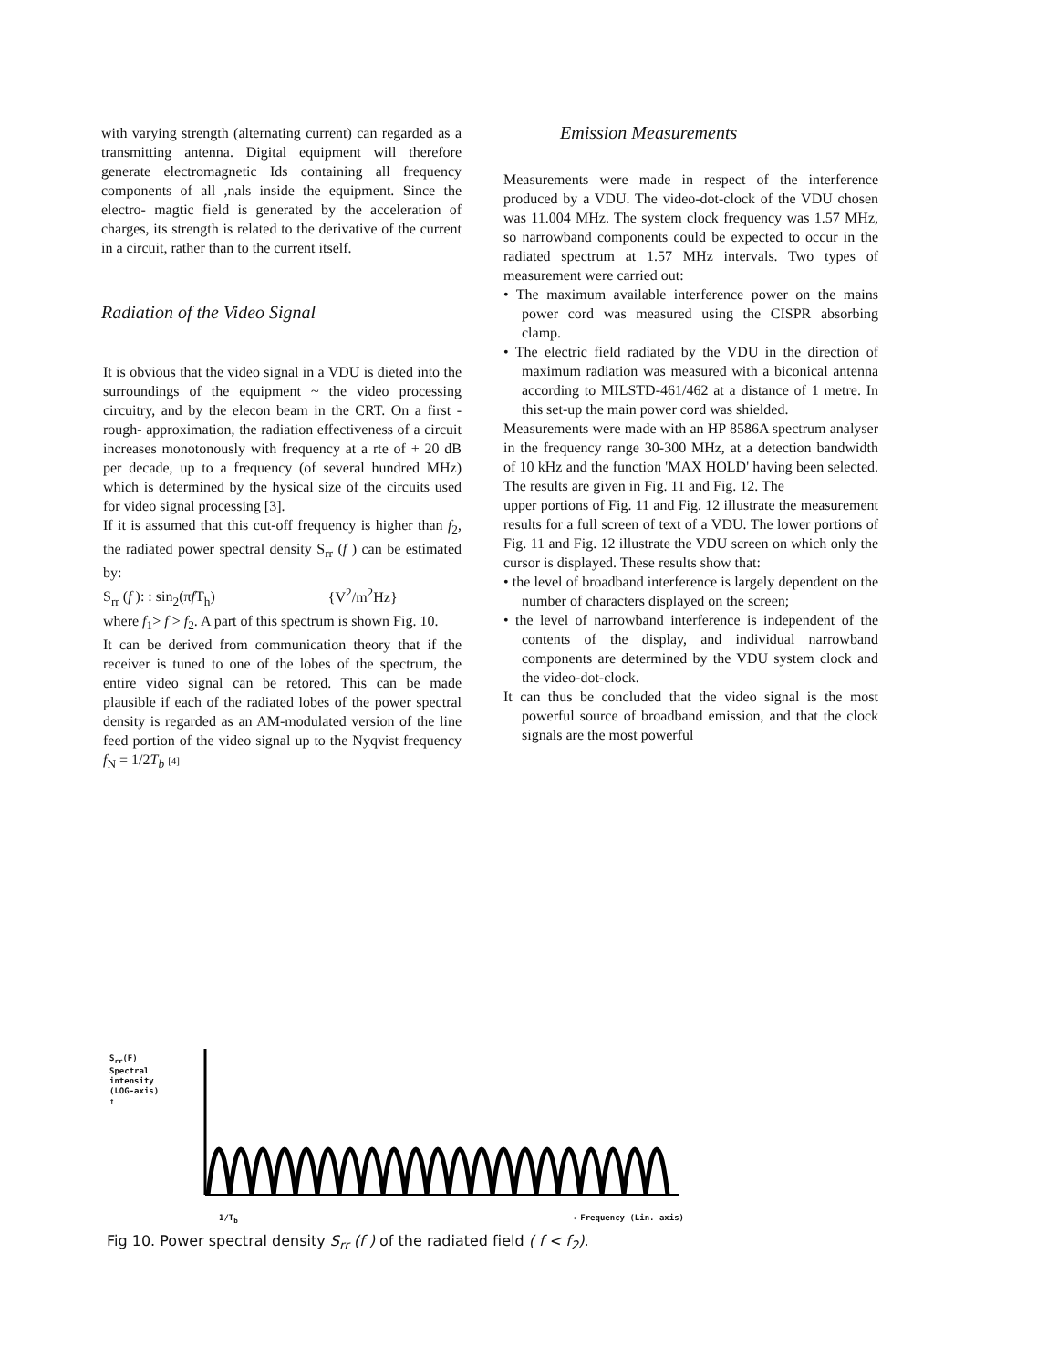with varying strength (alternating current) can regarded as a transmitting antenna. Digital equipment will therefore generate electromagnetic Ids containing all frequency components of all ,nals inside the equipment. Since the electro- magtic field is generated by the acceleration of charges, its strength is related to the derivative of the current in a circuit, rather than to the current itself.
Radiation of the Video Signal
It is obvious that the video signal in a VDU is dieted into the surroundings of the equipment ~ the video processing circuitry, and by the elecon beam in the CRT. On a first -rough- approximation, the radiation effectiveness of a circuit increases monotonously with frequency at a rte of + 20 dB per decade, up to a frequency (of several hundred MHz) which is determined by the hysical size of the circuits used for video signal processing [3].
If it is assumed that this cut-off frequency is higher than f<sub>2</sub>, the radiated power spectral density S<sub>rr</sub> (f ) can be estimated by:
S<sub>rr</sub> (f ): : sin<sub>2</sub>(πf T<sub>h</sub>) {V<sup>2</sup>/m<sup>2</sup>Hz}
where f<sub>1</sub>> f > f<sub>2</sub>. A part of this spectrum is shown Fig. 10.
It can be derived from communication theory that if the receiver is tuned to one of the lobes of the spectrum, the entire video signal can be retored. This can be made plausible if each of the radiated lobes of the power spectral density is regarded as an AM-modulated version of the line feed portion of the video signal up to the Nyqvist frequency f<sub>N</sub> = 1/2T<sub>b</sub> [4]
Emission Measurements
Measurements were made in respect of the interference produced by a VDU. The video-dot-clock of the VDU chosen was 11.004 MHz. The system clock frequency was 1.57 MHz, so narrowband components could be expected to occur in the radiated spectrum at 1.57 MHz intervals. Two types of measurement were carried out:
• The maximum available interference power on the mains power cord was measured using the CISPR absorbing clamp.
• The electric field radiated by the VDU in the direction of maximum radiation was measured with a biconical antenna according to MILSTD-461/462 at a distance of 1 metre. In this set-up the main power cord was shielded.
Measurements were made with an HP 8586A spectrum analyser in the frequency range 30-300 MHz, at a detection bandwidth of 10 kHz and the function 'MAX HOLD' having been selected. The results are given in Fig. 11 and Fig. 12. The
upper portions of Fig. 11 and Fig. 12 illustrate the measurement results for a full screen of text of a VDU. The lower portions of Fig. 11 and Fig. 12 illustrate the VDU screen on which only the cursor is displayed. These results show that:
• the level of broadband interference is largely dependent on the number of characters displayed on the screen;
• the level of narrowband interference is independent of the contents of the display, and individual narrowband components are determined by the VDU system clock and the video-dot-clock.
It can thus be concluded that the video signal is the most powerful source of broadband emission, and that the clock signals are the most powerful
S<sub>rr</sub>(F)
Spectral
intensity
(LOG-axis)
↑
1/T<sub>b</sub> ⟶ Frequency (Lin. axis)
Fig 10. Power spectral density S<sub>rr</sub> (f ) of the radiated field ( f < f<sub>2</sub>).